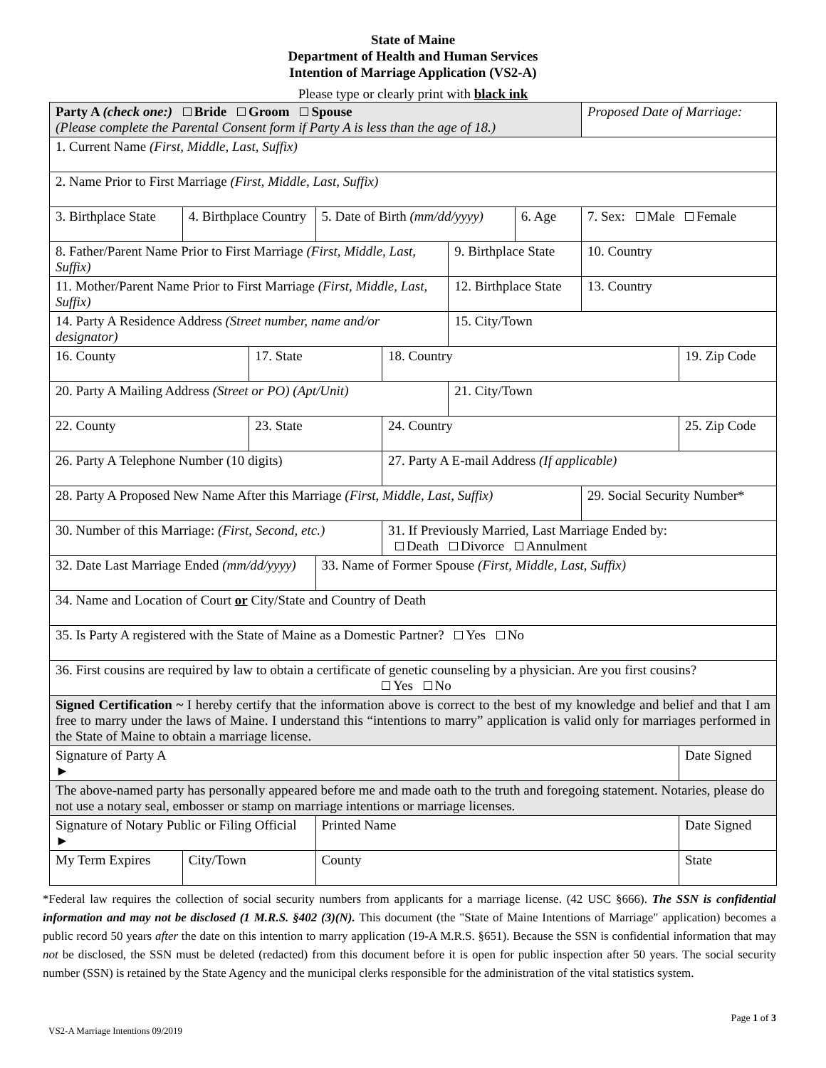State of Maine
Department of Health and Human Services
Intention of Marriage Application (VS2-A)
Please type or clearly print with black ink
| Party A (check one:) Bride Groom Spouse (Please complete the Parental Consent form if Party A is less than the age of 18.) | | | | | | | Proposed Date of Marriage: | |
| 1. Current Name (First, Middle, Last, Suffix) | | | | | | | | |
| 2. Name Prior to First Marriage (First, Middle, Last, Suffix) | | | | | | | | |
| 3. Birthplace State | 4. Birthplace Country | | 5. Date of Birth (mm/dd/yyyy) | | | 6. Age | 7. Sex: Male Female | |
| 8. Father/Parent Name Prior to First Marriage (First, Middle, Last, Suffix) | | | | | 9. Birthplace State | | 10. Country | |
| 11. Mother/Parent Name Prior to First Marriage (First, Middle, Last, Suffix) | | | | | 12. Birthplace State | | 13. Country | |
| 14. Party A Residence Address (Street number, name and/or designator) | | | | | 15. City/Town | | | |
| 16. County | | 17. State | | 18. Country | | | | 19. Zip Code |
| 20. Party A Mailing Address (Street or PO) (Apt/Unit) | | | | | 21. City/Town | | | |
| 22. County | | 23. State | | 24. Country | | | | 25. Zip Code |
| 26. Party A Telephone Number (10 digits) | | | | 27. Party A E-mail Address (If applicable) | | | | |
| 28. Party A Proposed New Name After this Marriage (First, Middle, Last, Suffix) | | | | | | | 29. Social Security Number* | |
| 30. Number of this Marriage: (First, Second, etc.) | | | | 31. If Previously Married, Last Marriage Ended by: Death Divorce Annulment | | | | |
| 32. Date Last Marriage Ended (mm/dd/yyyy) | | | 33. Name of Former Spouse (First, Middle, Last, Suffix) | | | | | |
| 34. Name and Location of Court or City/State and Country of Death | | | | | | | | |
| 35. Is Party A registered with the State of Maine as a Domestic Partner? Yes No | | | | | | | | |
| 36. First cousins are required by law to obtain a certificate of genetic counseling by a physician. Are you first cousins? Yes No | | | | | | | | |
| Signed Certification ~ I hereby certify that the information above is correct to the best of my knowledge and belief and that I am free to marry under the laws of Maine. I understand this “intentions to marry” application is valid only for marriages performed in the State of Maine to obtain a marriage license. | | | | | | | | |
| Signature of Party A ► | | | | | | | | Date Signed |
| The above-named party has personally appeared before me and made oath to the truth and foregoing statement. Notaries, please do not use a notary seal, embosser or stamp on marriage intentions or marriage licenses. | | | | | | | | |
| Signature of Notary Public or Filing Official ► | | | Printed Name | | | | | Date Signed |
| My Term Expires | City/Town | | County | | | | | State |
*Federal law requires the collection of social security numbers from applicants for a marriage license. (42 USC §666). The SSN is confidential information and may not be disclosed (1 M.R.S. §402 (3)(N). This document (the "State of Maine Intentions of Marriage" application) becomes a public record 50 years after the date on this intention to marry application (19-A M.R.S. §651). Because the SSN is confidential information that may not be disclosed, the SSN must be deleted (redacted) from this document before it is open for public inspection after 50 years. The social security number (SSN) is retained by the State Agency and the municipal clerks responsible for the administration of the vital statistics system.
Page 1 of 3
VS2-A Marriage Intentions 09/2019